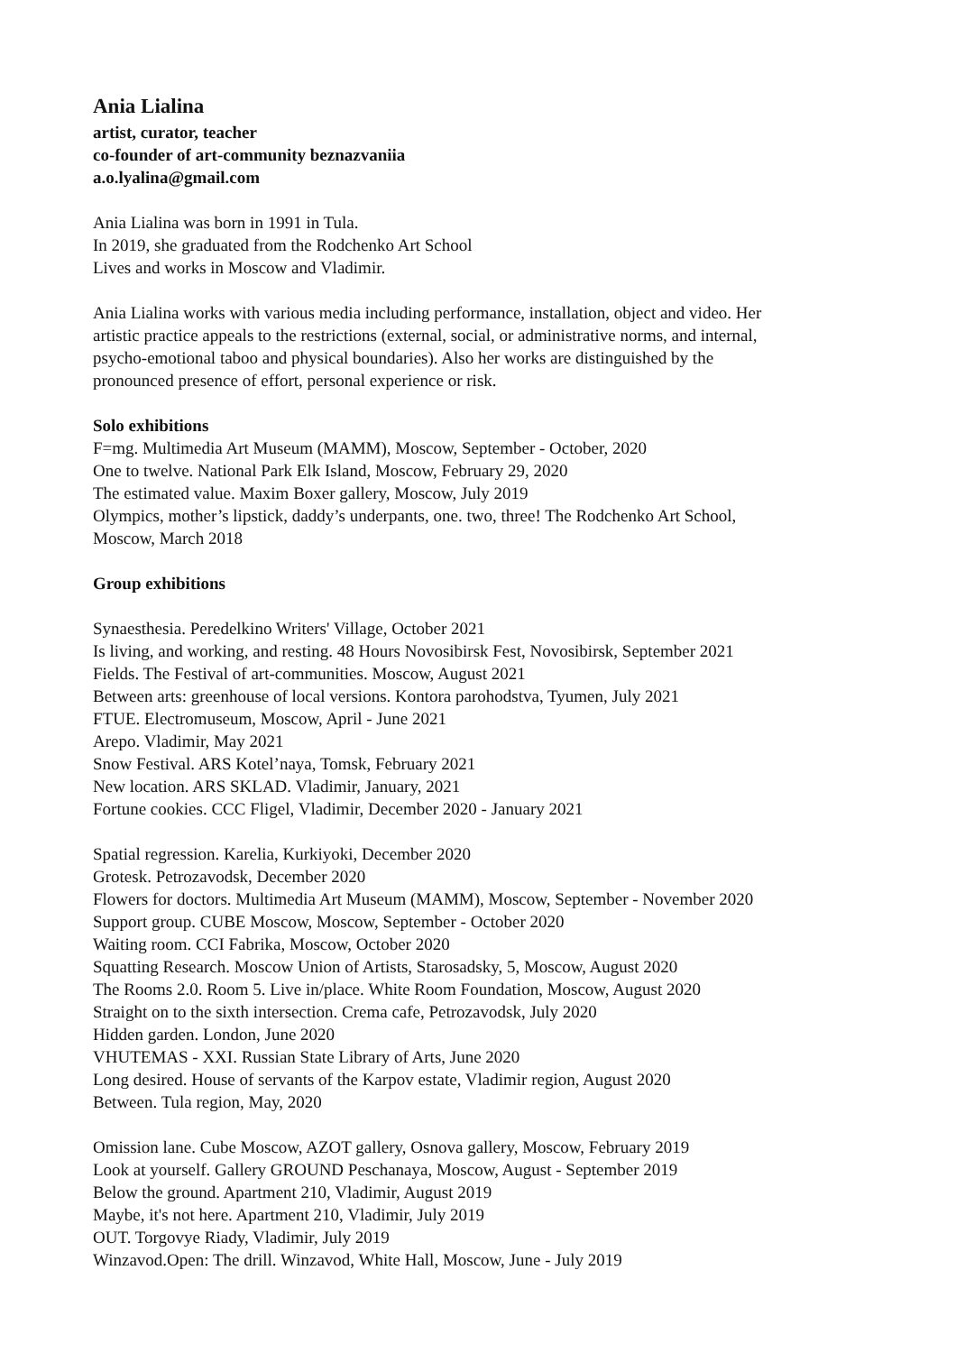Ania Lialina
artist, curator, teacher
co-founder of art-community beznazvaniia
a.o.lyalina@gmail.com
Ania Lialina was born in 1991 in Tula.
In 2019, she graduated from the Rodchenko Art School
Lives and works in Moscow and Vladimir.
Ania Lialina works with various media including performance, installation, object and video. Her
artistic practice appeals to the restrictions (external, social, or administrative norms, and internal,
psycho-emotional taboo and physical boundaries). Also her works are distinguished by the
pronounced presence of effort, personal experience or risk.
Solo exhibitions
F=mg. Multimedia Art Museum (MAMM), Moscow, September - October, 2020
One to twelve. National Park Elk Island, Moscow, February 29, 2020
The estimated value. Maxim Boxer gallery, Moscow, July 2019
Olympics, mother’s lipstick, daddy’s underpants, one. two, three! The Rodchenko Art School,
Moscow, March 2018
Group exhibitions
Synaesthesia. Peredelkino Writers' Village, October 2021
Is living, and working, and resting. 48 Hours Novosibirsk Fest, Novosibirsk, September 2021
Fields. The Festival of art-communities. Moscow, August 2021
Between arts: greenhouse of local versions. Kontora parohodstva, Tyumen, July 2021
FTUE. Electromuseum, Moscow, April - June 2021
Arepo. Vladimir, May 2021
Snow Festival. ARS Kotel’naya, Tomsk, February 2021
New location. ARS SKLAD. Vladimir, January, 2021
Fortune cookies. CCC Fligel, Vladimir, December 2020 - January 2021
Spatial regression. Karelia, Kurkiyoki, December 2020
Grotesk. Petrozavodsk, December 2020
Flowers for doctors. Multimedia Art Museum (MAMM), Moscow, September - November 2020
Support group. CUBE Moscow, Moscow, September - October 2020
Waiting room. CCI Fabrika, Moscow, October 2020
Squatting Research. Moscow Union of Artists, Starosadsky, 5, Moscow, August 2020
The Rooms 2.0. Room 5. Live in/place. White Room Foundation, Moscow, August 2020
Straight on to the sixth intersection. Crema cafe, Petrozavodsk, July 2020
Hidden garden. London, June 2020
VHUTEMAS - XXI. Russian State Library of Arts, June 2020
Long desired. House of servants of the Karpov estate, Vladimir region, August 2020
Between. Tula region, May, 2020
Omission lane. Cube Moscow, AZOT gallery, Osnova gallery, Moscow, February 2019
Look at yourself. Gallery GROUND Peschanaya, Moscow, August - September 2019
Below the ground. Apartment 210, Vladimir, August 2019
Maybe, it's not here. Apartment 210, Vladimir, July 2019
OUT. Torgovye Riady, Vladimir, July 2019
Winzavod.Open: The drill. Winzavod, White Hall, Moscow, June - July 2019